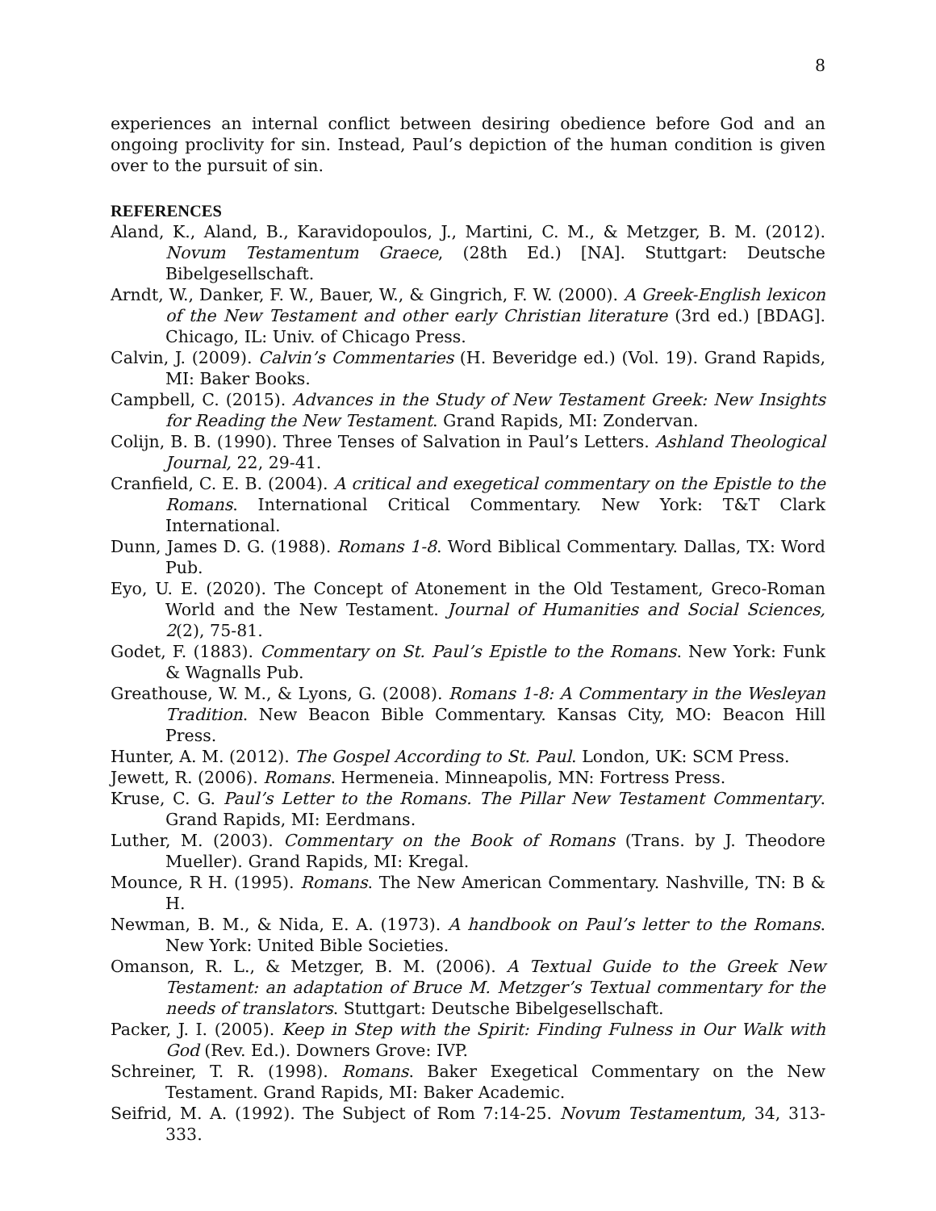8
experiences an internal conflict between desiring obedience before God and an ongoing proclivity for sin. Instead, Paul’s depiction of the human condition is given over to the pursuit of sin.
REFERENCES
Aland, K., Aland, B., Karavidopoulos, J., Martini, C. M., & Metzger, B. M. (2012). Novum Testamentum Graece, (28th Ed.) [NA]. Stuttgart: Deutsche Bibelgesellschaft.
Arndt, W., Danker, F. W., Bauer, W., & Gingrich, F. W. (2000). A Greek-English lexicon of the New Testament and other early Christian literature (3rd ed.) [BDAG]. Chicago, IL: Univ. of Chicago Press.
Calvin, J. (2009). Calvin’s Commentaries (H. Beveridge ed.) (Vol. 19). Grand Rapids, MI: Baker Books.
Campbell, C. (2015). Advances in the Study of New Testament Greek: New Insights for Reading the New Testament. Grand Rapids, MI: Zondervan.
Colijn, B. B. (1990). Three Tenses of Salvation in Paul’s Letters. Ashland Theological Journal, 22, 29-41.
Cranfield, C. E. B. (2004). A critical and exegetical commentary on the Epistle to the Romans. International Critical Commentary. New York: T&T Clark International.
Dunn, James D. G. (1988). Romans 1-8. Word Biblical Commentary. Dallas, TX: Word Pub.
Eyo, U. E. (2020). The Concept of Atonement in the Old Testament, Greco-Roman World and the New Testament. Journal of Humanities and Social Sciences, 2(2), 75-81.
Godet, F. (1883). Commentary on St. Paul’s Epistle to the Romans. New York: Funk & Wagnalls Pub.
Greathouse, W. M., & Lyons, G. (2008). Romans 1-8: A Commentary in the Wesleyan Tradition. New Beacon Bible Commentary. Kansas City, MO: Beacon Hill Press.
Hunter, A. M. (2012). The Gospel According to St. Paul. London, UK: SCM Press.
Jewett, R. (2006). Romans. Hermeneia. Minneapolis, MN: Fortress Press.
Kruse, C. G. Paul’s Letter to the Romans. The Pillar New Testament Commentary. Grand Rapids, MI: Eerdmans.
Luther, M. (2003). Commentary on the Book of Romans (Trans. by J. Theodore Mueller). Grand Rapids, MI: Kregal.
Mounce, R H. (1995). Romans. The New American Commentary. Nashville, TN: B & H.
Newman, B. M., & Nida, E. A. (1973). A handbook on Paul’s letter to the Romans. New York: United Bible Societies.
Omanson, R. L., & Metzger, B. M. (2006). A Textual Guide to the Greek New Testament: an adaptation of Bruce M. Metzger’s Textual commentary for the needs of translators. Stuttgart: Deutsche Bibelgesellschaft.
Packer, J. I. (2005). Keep in Step with the Spirit: Finding Fulness in Our Walk with God (Rev. Ed.). Downers Grove: IVP.
Schreiner, T. R. (1998). Romans. Baker Exegetical Commentary on the New Testament. Grand Rapids, MI: Baker Academic.
Seifrid, M. A. (1992). The Subject of Rom 7:14-25. Novum Testamentum, 34, 313-333.